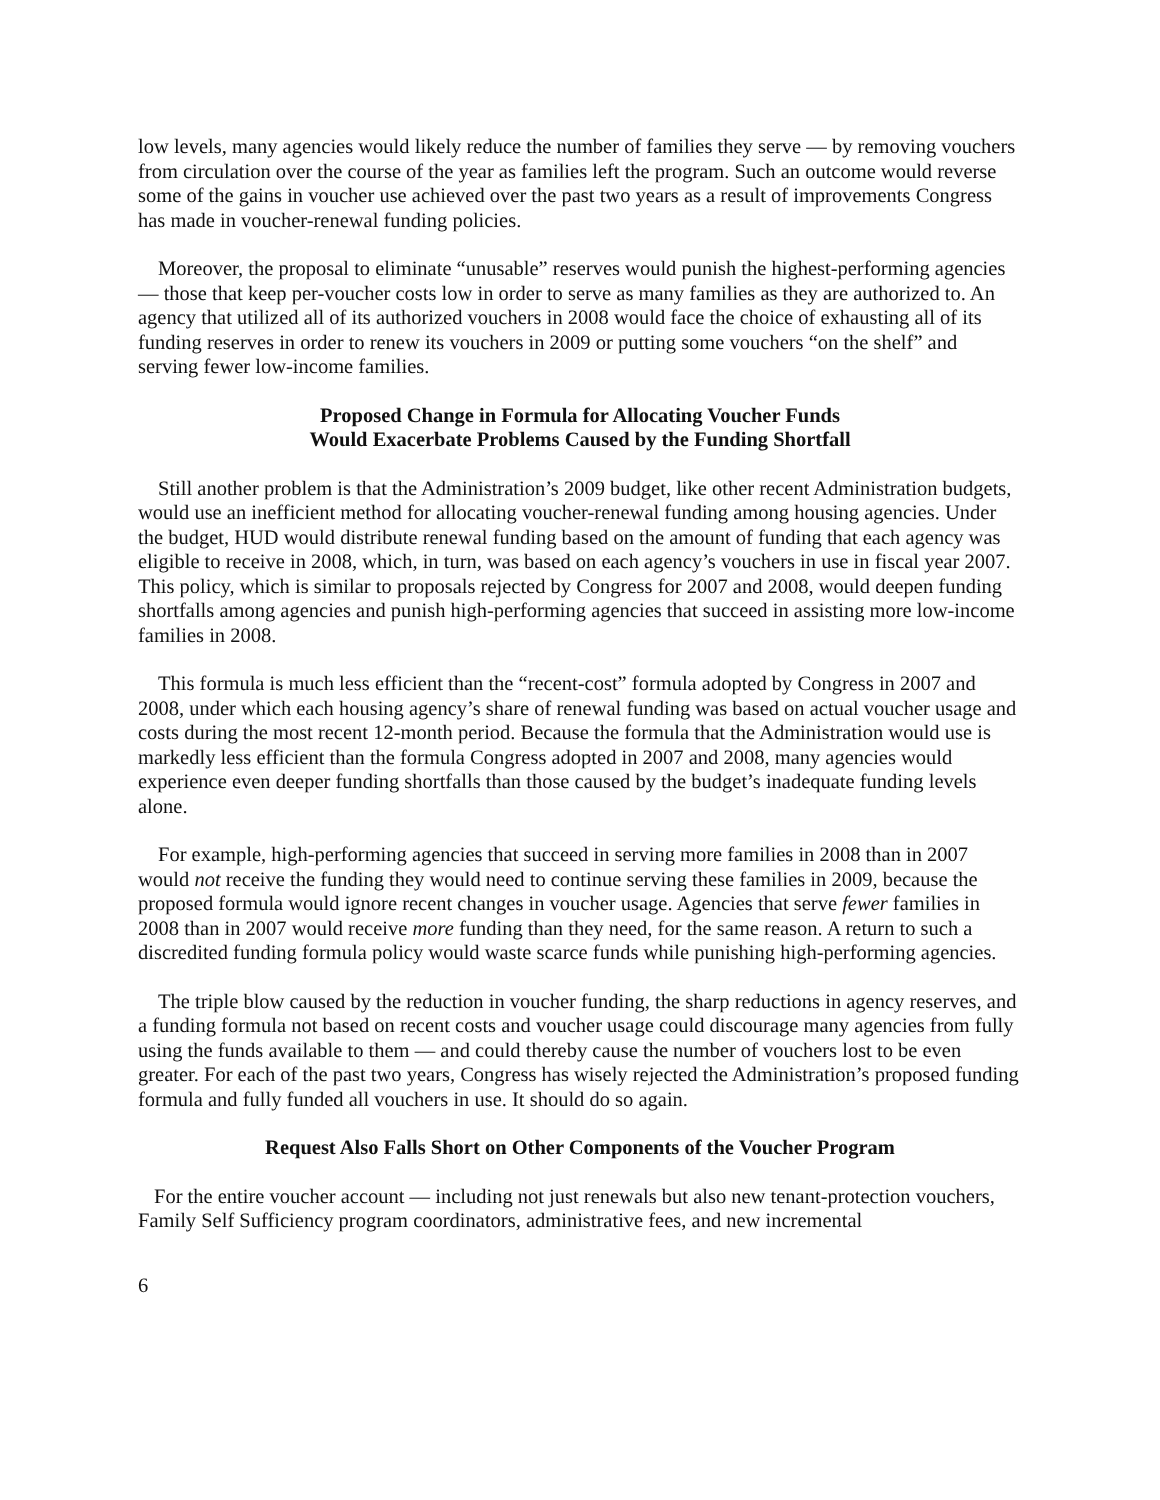low levels, many agencies would likely reduce the number of families they serve — by removing vouchers from circulation over the course of the year as families left the program. Such an outcome would reverse some of the gains in voucher use achieved over the past two years as a result of improvements Congress has made in voucher-renewal funding policies.
Moreover, the proposal to eliminate “unusable” reserves would punish the highest-performing agencies — those that keep per-voucher costs low in order to serve as many families as they are authorized to. An agency that utilized all of its authorized vouchers in 2008 would face the choice of exhausting all of its funding reserves in order to renew its vouchers in 2009 or putting some vouchers “on the shelf” and serving fewer low-income families.
Proposed Change in Formula for Allocating Voucher Funds
Would Exacerbate Problems Caused by the Funding Shortfall
Still another problem is that the Administration’s 2009 budget, like other recent Administration budgets, would use an inefficient method for allocating voucher-renewal funding among housing agencies. Under the budget, HUD would distribute renewal funding based on the amount of funding that each agency was eligible to receive in 2008, which, in turn, was based on each agency’s vouchers in use in fiscal year 2007. This policy, which is similar to proposals rejected by Congress for 2007 and 2008, would deepen funding shortfalls among agencies and punish high-performing agencies that succeed in assisting more low-income families in 2008.
This formula is much less efficient than the “recent-cost” formula adopted by Congress in 2007 and 2008, under which each housing agency’s share of renewal funding was based on actual voucher usage and costs during the most recent 12-month period. Because the formula that the Administration would use is markedly less efficient than the formula Congress adopted in 2007 and 2008, many agencies would experience even deeper funding shortfalls than those caused by the budget’s inadequate funding levels alone.
For example, high-performing agencies that succeed in serving more families in 2008 than in 2007 would not receive the funding they would need to continue serving these families in 2009, because the proposed formula would ignore recent changes in voucher usage. Agencies that serve fewer families in 2008 than in 2007 would receive more funding than they need, for the same reason. A return to such a discredited funding formula policy would waste scarce funds while punishing high-performing agencies.
The triple blow caused by the reduction in voucher funding, the sharp reductions in agency reserves, and a funding formula not based on recent costs and voucher usage could discourage many agencies from fully using the funds available to them — and could thereby cause the number of vouchers lost to be even greater. For each of the past two years, Congress has wisely rejected the Administration’s proposed funding formula and fully funded all vouchers in use. It should do so again.
Request Also Falls Short on Other Components of the Voucher Program
For the entire voucher account — including not just renewals but also new tenant-protection vouchers, Family Self Sufficiency program coordinators, administrative fees, and new incremental
6